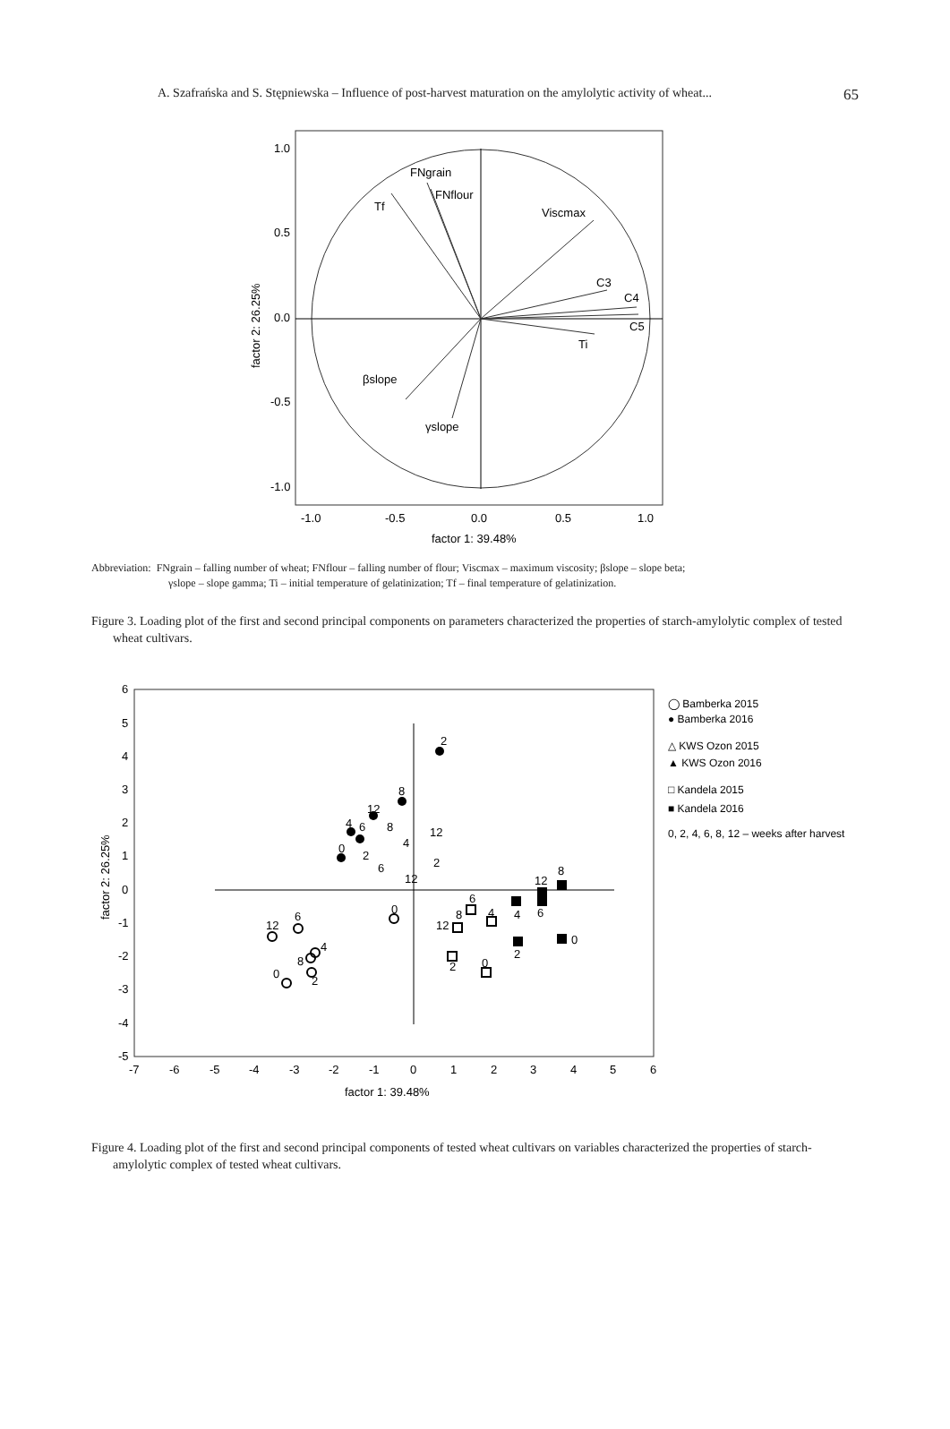A. Szafrańska and S. Stępniewska – Influence of post-harvest maturation on the amylolytic activity of wheat... 65
FNgrain
FNflour
Tf
Viscmax
C3
C4
C5
Ti
βslope
γslope
1.0
0.5
0.0
-0.5
-1.0
-1.0
-0.5
0.0
0.5
1.0
factor 1: 39.48%
factor 2: 26.25%
Abbreviation: FNgrain – falling number of wheat; FNflour – falling number of flour; Viscmax – maximum viscosity; βslope – slope beta;
γslope – slope gamma; Ti – initial temperature of gelatinization; Tf – final temperature of gelatinization.
Figure 3. Loading plot of the first and second principal components on parameters characterized the properties of starch-amylolytic complex of tested wheat cultivars.
6
5
4
3
2
1
0
-1
-2
-3
-4
-5
-7
-6
-5
-4
-3
-2
-1
0
1
2
3
4
5
6
factor 1: 39.48%
factor 2: 26.25%
2
8
12
4
6
0
8
12
4
2
2
6
12
0
6
12
4
8
0
2
6
8
4
12
2
0
12
8
4
6
0
2
◯ Bamberka 2015
● Bamberka 2016
△ KWS Ozon 2015
▲ KWS Ozon 2016
□ Kandela 2015
■ Kandela 2016
0, 2, 4, 6, 8, 12 – weeks after harvest
Figure 4. Loading plot of the first and second principal components of tested wheat cultivars on variables characterized the properties of starch-amylolytic complex of tested wheat cultivars.